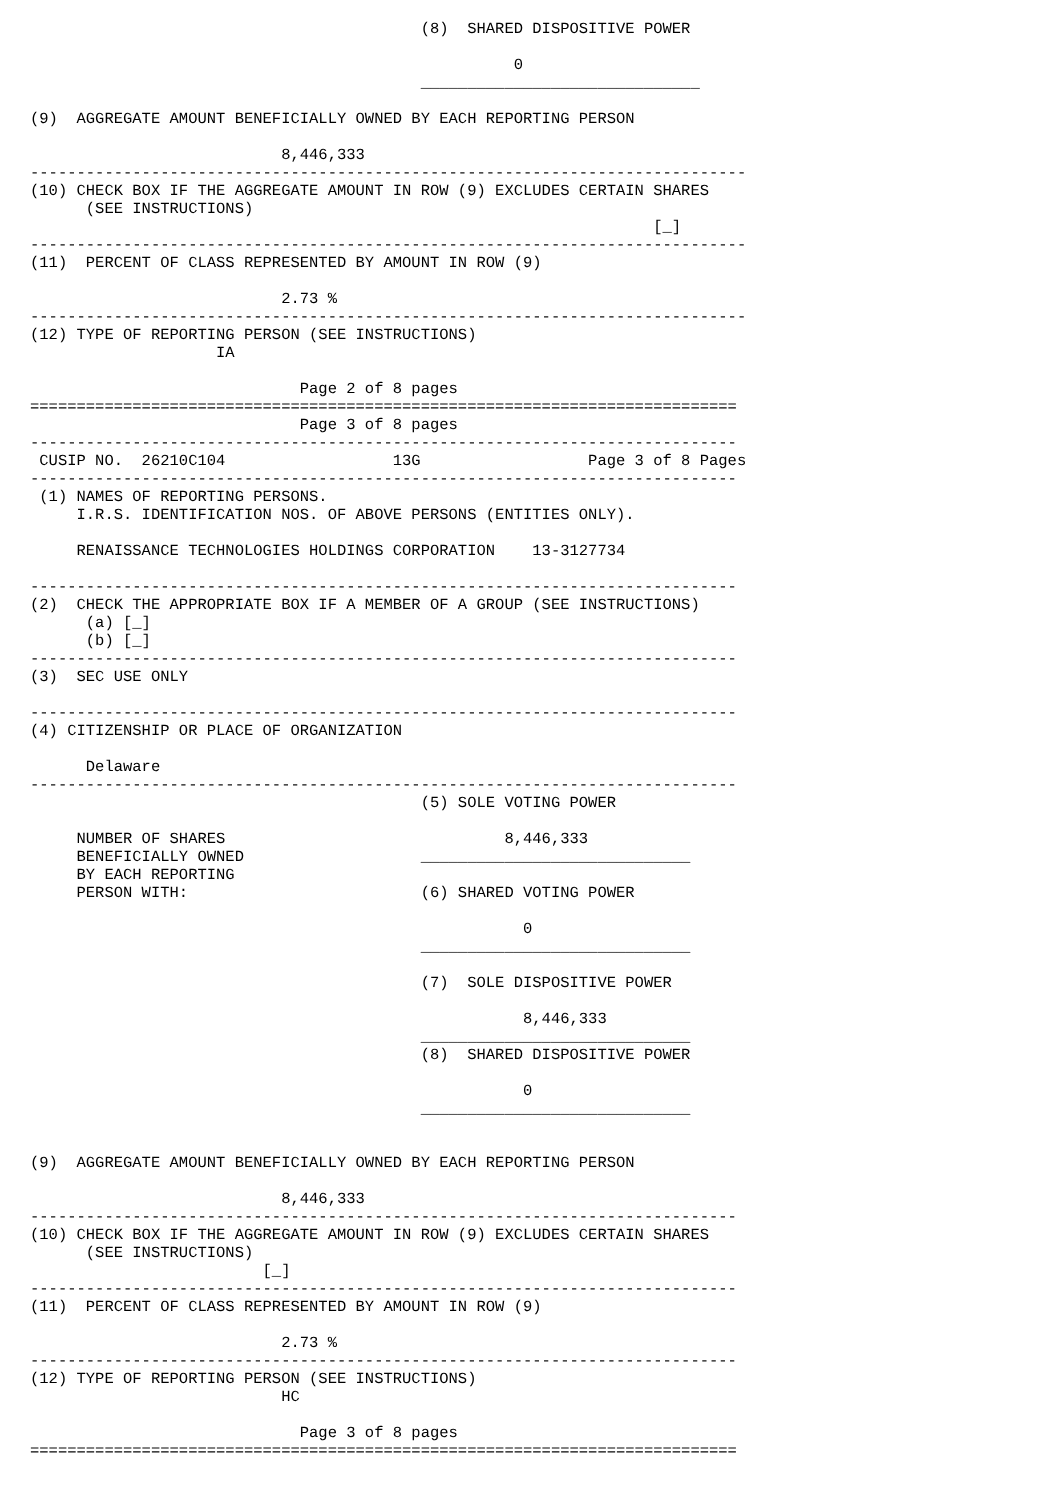(8)  SHARED DISPOSITIVE POWER

                                                    0
                                          ______________________________

(9)  AGGREGATE AMOUNT BENEFICIALLY OWNED BY EACH REPORTING PERSON

                           8,446,333
-----------------------------------------------------------------------------
(10) CHECK BOX IF THE AGGREGATE AMOUNT IN ROW (9) EXCLUDES CERTAIN SHARES
      (SEE INSTRUCTIONS)
                                                                   [_]
-----------------------------------------------------------------------------
(11)  PERCENT OF CLASS REPRESENTED BY AMOUNT IN ROW (9)

                           2.73 %
-----------------------------------------------------------------------------
(12) TYPE OF REPORTING PERSON (SEE INSTRUCTIONS)
                    IA

                             Page 2 of 8 pages
============================================================================
                             Page 3 of 8 pages
----------------------------------------------------------------------------
 CUSIP NO.  26210C104                  13G                  Page 3 of 8 Pages
----------------------------------------------------------------------------
 (1) NAMES OF REPORTING PERSONS.
     I.R.S. IDENTIFICATION NOS. OF ABOVE PERSONS (ENTITIES ONLY).

     RENAISSANCE TECHNOLOGIES HOLDINGS CORPORATION    13-3127734

----------------------------------------------------------------------------
(2)  CHECK THE APPROPRIATE BOX IF A MEMBER OF A GROUP (SEE INSTRUCTIONS)
      (a) [_]
      (b) [_]
----------------------------------------------------------------------------
(3)  SEC USE ONLY

----------------------------------------------------------------------------
(4) CITIZENSHIP OR PLACE OF ORGANIZATION

      Delaware
----------------------------------------------------------------------------
                                          (5) SOLE VOTING POWER

     NUMBER OF SHARES                              8,446,333
     BENEFICIALLY OWNED                   _____________________________
     BY EACH REPORTING
     PERSON WITH:                         (6) SHARED VOTING POWER

                                                     0
                                          _____________________________

                                          (7)  SOLE DISPOSITIVE POWER

                                                     8,446,333
                                          _____________________________
                                          (8)  SHARED DISPOSITIVE POWER

                                                     0
                                          _____________________________


(9)  AGGREGATE AMOUNT BENEFICIALLY OWNED BY EACH REPORTING PERSON

                           8,446,333
----------------------------------------------------------------------------
(10) CHECK BOX IF THE AGGREGATE AMOUNT IN ROW (9) EXCLUDES CERTAIN SHARES
      (SEE INSTRUCTIONS)
                         [_]
----------------------------------------------------------------------------
(11)  PERCENT OF CLASS REPRESENTED BY AMOUNT IN ROW (9)

                           2.73 %
----------------------------------------------------------------------------
(12) TYPE OF REPORTING PERSON (SEE INSTRUCTIONS)
                           HC

                             Page 3 of 8 pages
============================================================================